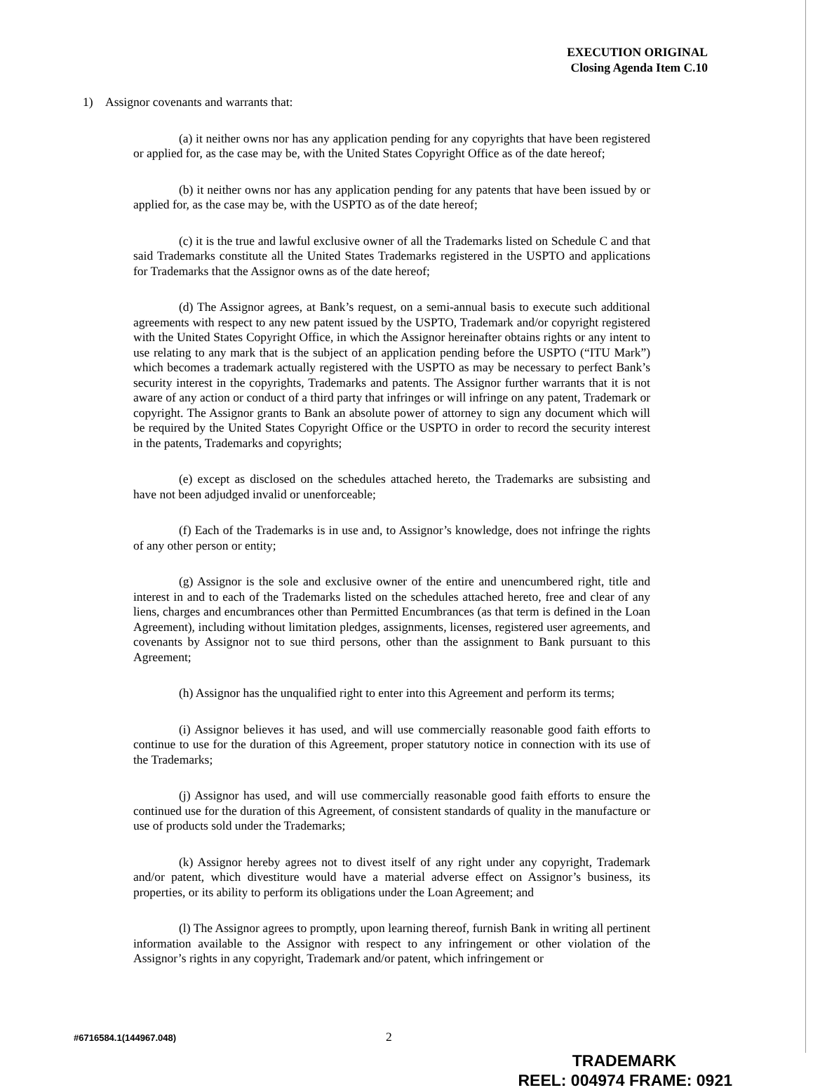EXECUTION ORIGINAL
Closing Agenda Item C.10
1) Assignor covenants and warrants that:
(a) it neither owns nor has any application pending for any copyrights that have been registered or applied for, as the case may be, with the United States Copyright Office as of the date hereof;
(b) it neither owns nor has any application pending for any patents that have been issued by or applied for, as the case may be, with the USPTO as of the date hereof;
(c) it is the true and lawful exclusive owner of all the Trademarks listed on Schedule C and that said Trademarks constitute all the United States Trademarks registered in the USPTO and applications for Trademarks that the Assignor owns as of the date hereof;
(d) The Assignor agrees, at Bank’s request, on a semi-annual basis to execute such additional agreements with respect to any new patent issued by the USPTO, Trademark and/or copyright registered with the United States Copyright Office, in which the Assignor hereinafter obtains rights or any intent to use relating to any mark that is the subject of an application pending before the USPTO (“ITU Mark”) which becomes a trademark actually registered with the USPTO as may be necessary to perfect Bank’s security interest in the copyrights, Trademarks and patents. The Assignor further warrants that it is not aware of any action or conduct of a third party that infringes or will infringe on any patent, Trademark or copyright. The Assignor grants to Bank an absolute power of attorney to sign any document which will be required by the United States Copyright Office or the USPTO in order to record the security interest in the patents, Trademarks and copyrights;
(e) except as disclosed on the schedules attached hereto, the Trademarks are subsisting and have not been adjudged invalid or unenforceable;
(f) Each of the Trademarks is in use and, to Assignor’s knowledge, does not infringe the rights of any other person or entity;
(g) Assignor is the sole and exclusive owner of the entire and unencumbered right, title and interest in and to each of the Trademarks listed on the schedules attached hereto, free and clear of any liens, charges and encumbrances other than Permitted Encumbrances (as that term is defined in the Loan Agreement), including without limitation pledges, assignments, licenses, registered user agreements, and covenants by Assignor not to sue third persons, other than the assignment to Bank pursuant to this Agreement;
(h) Assignor has the unqualified right to enter into this Agreement and perform its terms;
(i) Assignor believes it has used, and will use commercially reasonable good faith efforts to continue to use for the duration of this Agreement, proper statutory notice in connection with its use of the Trademarks;
(j) Assignor has used, and will use commercially reasonable good faith efforts to ensure the continued use for the duration of this Agreement, of consistent standards of quality in the manufacture or use of products sold under the Trademarks;
(k) Assignor hereby agrees not to divest itself of any right under any copyright, Trademark and/or patent, which divestiture would have a material adverse effect on Assignor’s business, its properties, or its ability to perform its obligations under the Loan Agreement; and
(l) The Assignor agrees to promptly, upon learning thereof, furnish Bank in writing all pertinent information available to the Assignor with respect to any infringement or other violation of the Assignor’s rights in any copyright, Trademark and/or patent, which infringement or
#6716584.1(144967.048)
2
TRADEMARK
REEL: 004974 FRAME: 0921